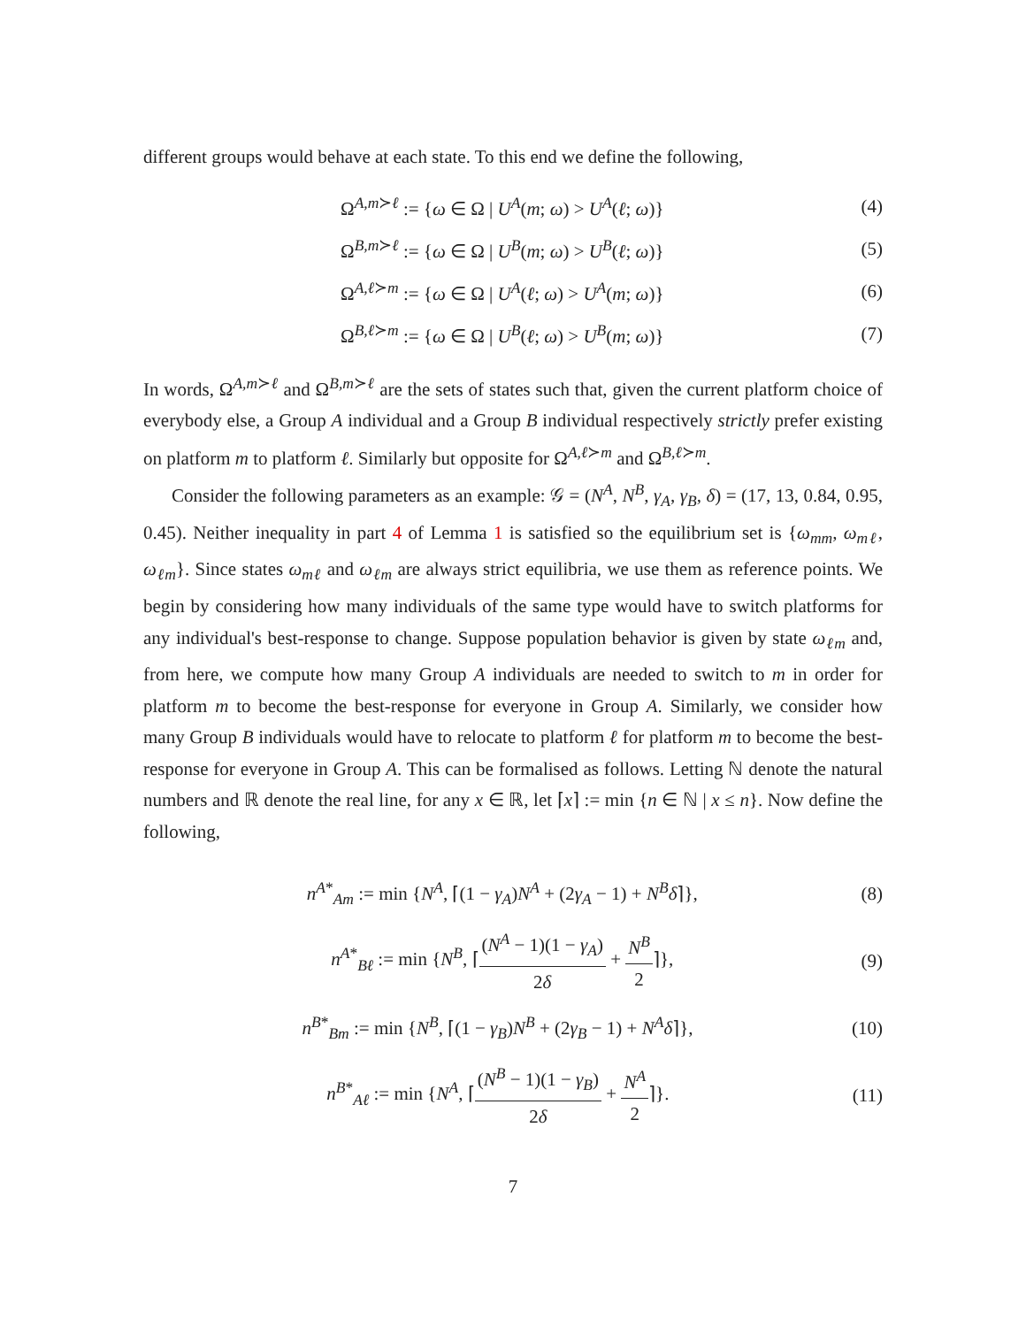different groups would behave at each state. To this end we define the following,
Ω<sup>A,m≻ℓ</sup> := {ω ∈ Ω | U<sup>A</sup>(m; ω) > U<sup>A</sup>(ℓ; ω)} (4)
Ω<sup>B,m≻ℓ</sup> := {ω ∈ Ω | U<sup>B</sup>(m; ω) > U<sup>B</sup>(ℓ; ω)} (5)
Ω<sup>A,ℓ≻m</sup> := {ω ∈ Ω | U<sup>A</sup>(ℓ; ω) > U<sup>A</sup>(m; ω)} (6)
Ω<sup>B,ℓ≻m</sup> := {ω ∈ Ω | U<sup>B</sup>(ℓ; ω) > U<sup>B</sup>(m; ω)} (7)
In words, Ω<sup>A,m≻ℓ</sup> and Ω<sup>B,m≻ℓ</sup> are the sets of states such that, given the current platform choice of everybody else, a Group A individual and a Group B individual respectively strictly prefer existing on platform m to platform ℓ. Similarly but opposite for Ω<sup>A,ℓ≻m</sup> and Ω<sup>B,ℓ≻m</sup>.
Consider the following parameters as an example: 𝒢 = (N<sup>A</sup>, N<sup>B</sup>, γ<sub>A</sub>, γ<sub>B</sub>, δ) = (17, 13, 0.84, 0.95, 0.45). Neither inequality in part 4 of Lemma 1 is satisfied so the equilibrium set is {ω<sub>mm</sub>, ω<sub>mℓ</sub>, ω<sub>ℓm</sub>}. Since states ω<sub>mℓ</sub> and ω<sub>ℓm</sub> are always strict equilibria, we use them as reference points. We begin by considering how many individuals of the same type would have to switch platforms for any individual's best-response to change. Suppose population behavior is given by state ω<sub>ℓm</sub> and, from here, we compute how many Group A individuals are needed to switch to m in order for platform m to become the best-response for everyone in Group A. Similarly, we consider how many Group B individuals would have to relocate to platform ℓ for platform m to become the best-response for everyone in Group A. This can be formalised as follows. Letting ℕ denote the natural numbers and ℝ denote the real line, for any x ∈ ℝ, let ⌈x⌉ := min {n ∈ ℕ | x ≤ n}. Now define the following,
n<sup>A*</sup><sub>Am</sub> := min {N<sup>A</sup>, ⌈(1 − γ<sub>A</sub>)N<sup>A</sup> + (2γ<sub>A</sub> − 1) + N<sup>B</sup>δ⌉}, (8)
n<sup>A*</sup><sub>Bℓ</sub> := min {N<sup>B</sup>, ⌈(N<sup>A</sup> − 1)(1 − γ<sub>A</sub>) 2δ + N<sup>B</sup> 2⌉}, (9)
n<sup>B*</sup><sub>Bm</sub> := min {N<sup>B</sup>, ⌈(1 − γ<sub>B</sub>)N<sup>B</sup> + (2γ<sub>B</sub> − 1) + N<sup>A</sup>δ⌉}, (10)
n<sup>B*</sup><sub>Aℓ</sub> := min {N<sup>A</sup>, ⌈(N<sup>B</sup> − 1)(1 − γ<sub>B</sub>) 2δ + N<sup>A</sup> 2⌉}. (11)
7